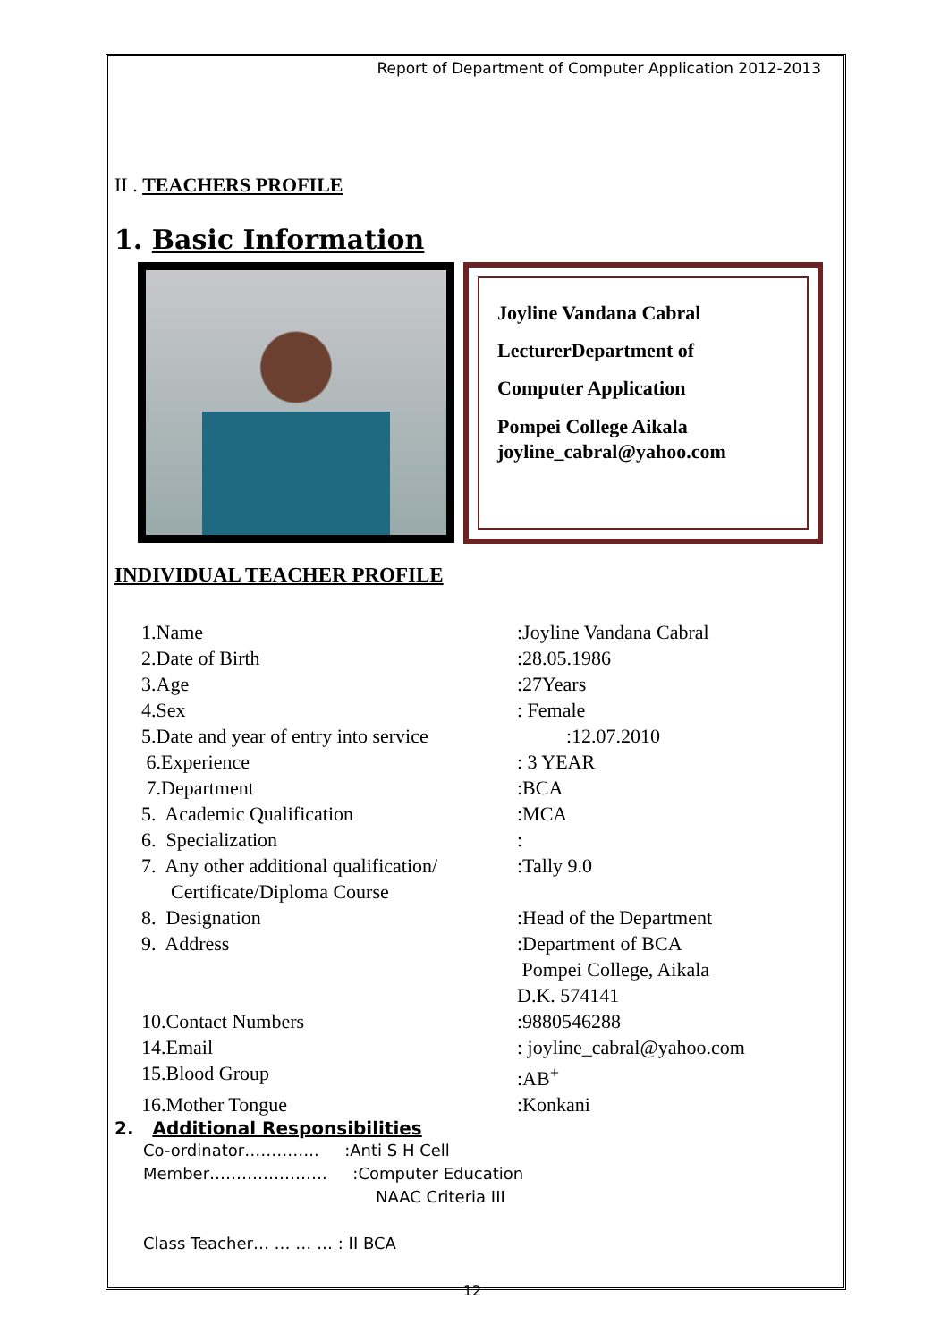Report of Department of Computer Application 2012-2013
II . TEACHERS PROFILE
1. Basic Information
Joyline Vandana Cabral
LecturerDepartment of
Computer Application
Pompei College Aikala
joyline_cabral@yahoo.com
INDIVIDUAL TEACHER PROFILE
| 1.Name | :Joyline Vandana Cabral |
| 2.Date of Birth | :28.05.1986 |
| 3.Age | :27Years |
| 4.Sex | : Female |
| 5.Date and year of entry into service | :12.07.2010 |
| 6.Experience | : 3 YEAR |
| 7.Department | :BCA |
| 5. Academic Qualification | :MCA |
| 6. Specialization | : |
| 7. Any other additional qualification/ Certificate/Diploma Course | :Tally 9.0 |
| 8. Designation | :Head of the Department |
| 9. Address | :Department of BCA Pompei College, Aikala D.K. 574141 |
| 10.Contact Numbers | :9880546288 |
| 14.Email | : joyline_cabral@yahoo.com |
| 15.Blood Group | :AB<sup>+</sup> |
| 16.Mother Tongue | :Konkani |
2. Additional Responsibilities
Co-ordinator………….. :Anti S H Cell
Member…………………. :Computer Education
NAAC Criteria III
Class Teacher… … … … : II BCA
12